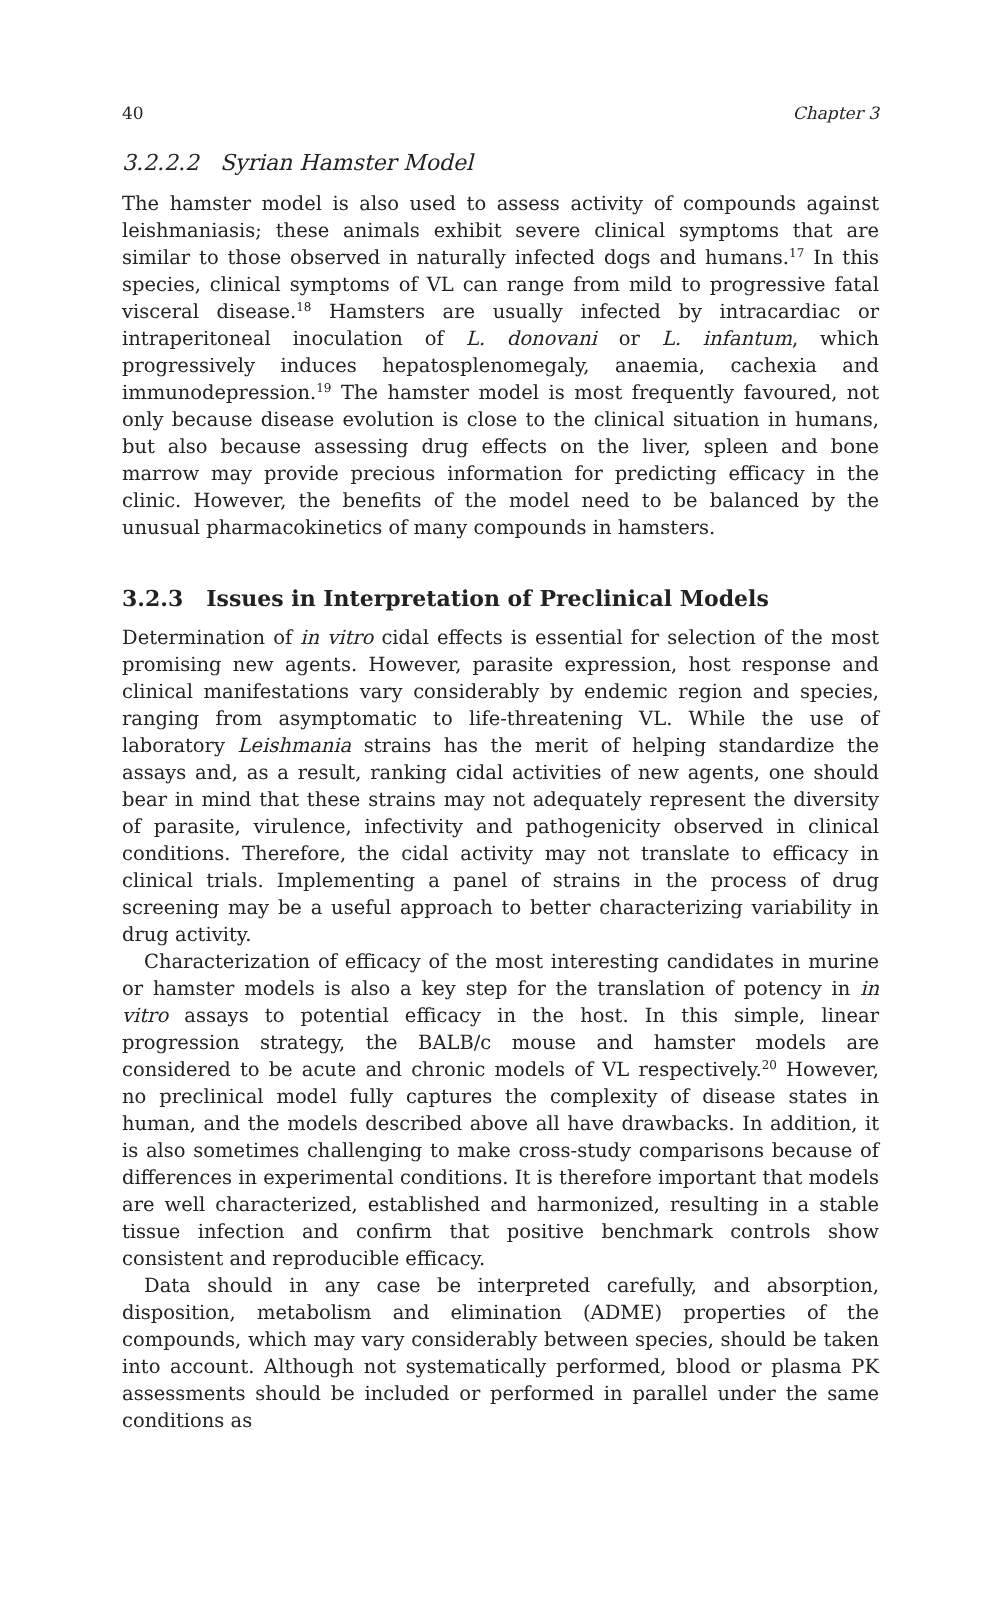40 Chapter 3
3.2.2.2 Syrian Hamster Model
The hamster model is also used to assess activity of compounds against leishmaniasis; these animals exhibit severe clinical symptoms that are similar to those observed in naturally infected dogs and humans.<sup>17</sup> In this species, clinical symptoms of VL can range from mild to progressive fatal visceral disease.<sup>18</sup> Hamsters are usually infected by intracardiac or intraperitoneal inoculation of L. donovani or L. infantum, which progressively induces hepatosplenomegaly, anaemia, cachexia and immunodepression.<sup>19</sup> The hamster model is most frequently favoured, not only because disease evolution is close to the clinical situation in humans, but also because assessing drug effects on the liver, spleen and bone marrow may provide precious information for predicting efficacy in the clinic. However, the benefits of the model need to be balanced by the unusual pharmacokinetics of many compounds in hamsters.
3.2.3 Issues in Interpretation of Preclinical Models
Determination of in vitro cidal effects is essential for selection of the most promising new agents. However, parasite expression, host response and clinical manifestations vary considerably by endemic region and species, ranging from asymptomatic to life-threatening VL. While the use of laboratory Leishmania strains has the merit of helping standardize the assays and, as a result, ranking cidal activities of new agents, one should bear in mind that these strains may not adequately represent the diversity of parasite, virulence, infectivity and pathogenicity observed in clinical conditions. Therefore, the cidal activity may not translate to efficacy in clinical trials. Implementing a panel of strains in the process of drug screening may be a useful approach to better characterizing variability in drug activity.
Characterization of efficacy of the most interesting candidates in murine or hamster models is also a key step for the translation of potency in in vitro assays to potential efficacy in the host. In this simple, linear progression strategy, the BALB/c mouse and hamster models are considered to be acute and chronic models of VL respectively.<sup>20</sup> However, no preclinical model fully captures the complexity of disease states in human, and the models described above all have drawbacks. In addition, it is also sometimes challenging to make cross-study comparisons because of differences in experimental conditions. It is therefore important that models are well characterized, established and harmonized, resulting in a stable tissue infection and confirm that positive benchmark controls show consistent and reproducible efficacy.
Data should in any case be interpreted carefully, and absorption, disposition, metabolism and elimination (ADME) properties of the compounds, which may vary considerably between species, should be taken into account. Although not systematically performed, blood or plasma PK assessments should be included or performed in parallel under the same conditions as